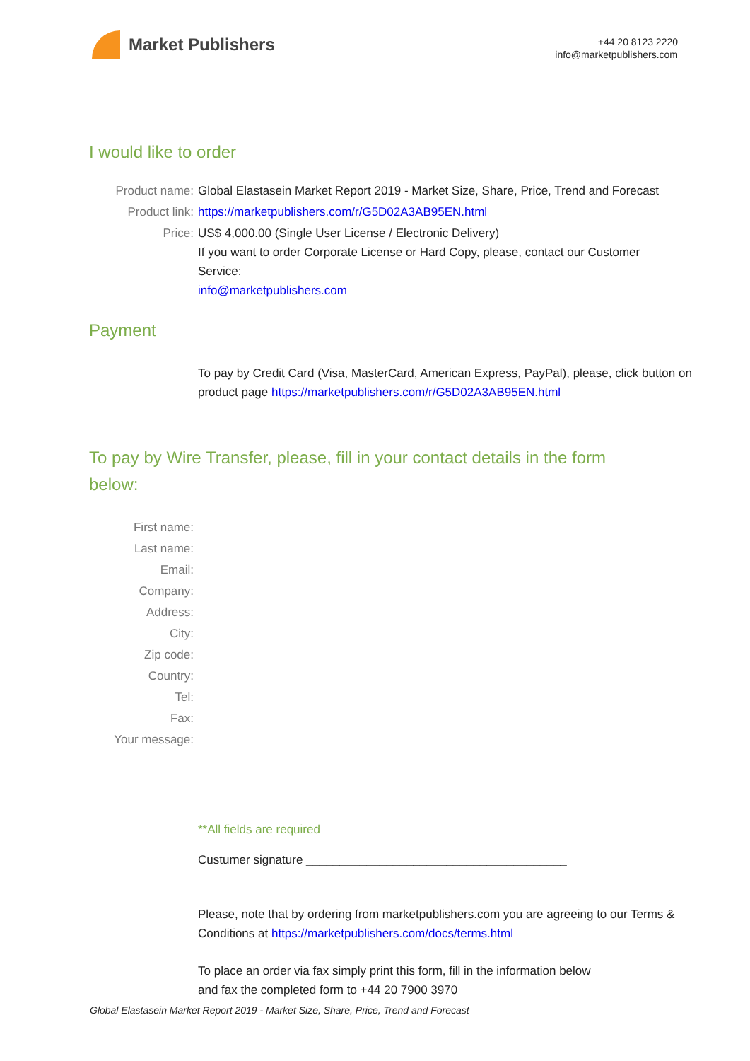Market Publishers
+44 20 8123 2220
info@marketpublishers.com
I would like to order
Product name: Global Elastasein Market Report 2019 - Market Size, Share, Price, Trend and Forecast
Product link: https://marketpublishers.com/r/G5D02A3AB95EN.html
Price: US$ 4,000.00 (Single User License / Electronic Delivery)
If you want to order Corporate License or Hard Copy, please, contact our Customer Service:
info@marketpublishers.com
Payment
To pay by Credit Card (Visa, MasterCard, American Express, PayPal), please, click button on product page https://marketpublishers.com/r/G5D02A3AB95EN.html
To pay by Wire Transfer, please, fill in your contact details in the form below:
First name:
Last name:
Email:
Company:
Address:
City:
Zip code:
Country:
Tel:
Fax:
Your message:
**All fields are required
Custumer signature _______________________________________
Please, note that by ordering from marketpublishers.com you are agreeing to our Terms & Conditions at https://marketpublishers.com/docs/terms.html
To place an order via fax simply print this form, fill in the information below
and fax the completed form to +44 20 7900 3970
Global Elastasein Market Report 2019 - Market Size, Share, Price, Trend and Forecast